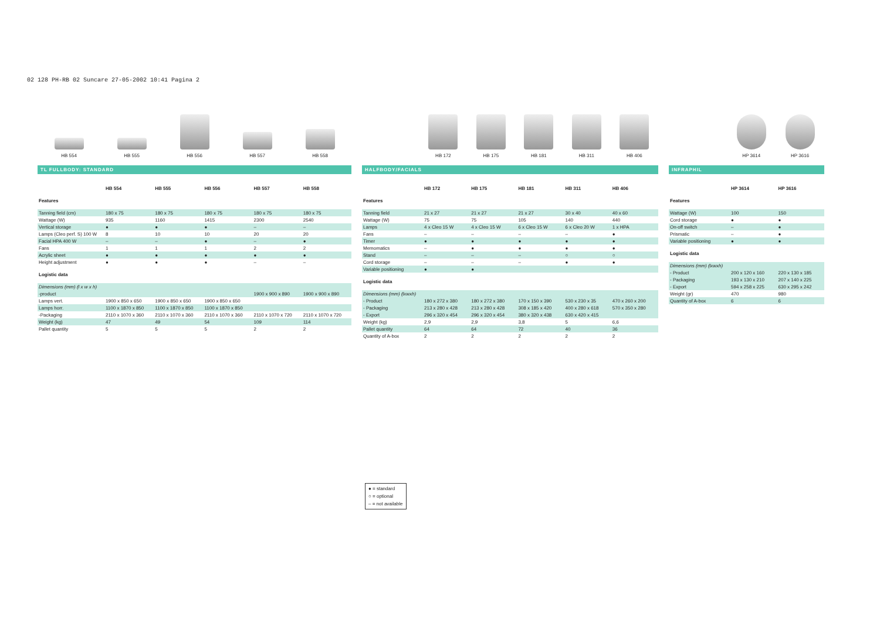02 128 PH-RB 02 Suncare 27-05-2002 10:41 Pagina 2
HB 554
HB 555
HB 556
HB 557
HB 558
TL FULLBODY: STANDARD
| | HB 554 | HB 555 | HB 556 | HB 557 | HB 558 |
| Features | | | | | |
| Tanning field (cm) | 180 x 75 | 180 x 75 | 180 x 75 | 180 x 75 | 180 x 75 |
| Wattage (W) | 935 | 1160 | 1415 | 2300 | 2540 |
| Vertical storage | ● | ● | ● | – | – |
| Lamps (Cleo perf. S) 100 W | 8 | 10 | 10 | 20 | 20 |
| Facial HPA 400 W | – | – | ● | – | ● |
| Fans | 1 | 1 | 1 | 2 | 2 |
| Acrylic sheet | ● | ● | ● | ● | ● |
| Height adjustment | ● | ● | ● | – | – |
| Logistic data | | | | | |
| Dimensions (mm) (l x w x h) | | | | | |
| -product | | | | 1900 x 900 x 890 | 1900 x 900 x 890 |
| Lamps vert. | 1900 x 850 x 650 | 1900 x 850 x 650 | 1900 x 850 x 650 | | |
| Lamps horr. | 1100 x 1870 x 850 | 1100 x 1870 x 850 | 1100 x 1870 x 850 | | |
| -Packaging | 2110 x 1070 x 360 | 2110 x 1070 x 360 | 2110 x 1070 x 360 | 2110 x 1070 x 720 | 2110 x 1070 x 720 |
| Weight (kg) | 47 | 49 | 54 | 109 | 114 |
| Pallet quantity | 5 | 5 | 5 | 2 | 2 |
HB 172
HB 175
HB 181
HB 311
HB 406
HALFBODY/FACIALS
| | HB 172 | HB 175 | HB 181 | HB 311 | HB 406 |
| Features | | | | | |
| Tanning field | 21 x 27 | 21 x 27 | 21 x 27 | 30 x 40 | 40 x 60 |
| Wattage (W) | 75 | 75 | 105 | 140 | 440 |
| Lamps | 4 x Cleo 15 W | 4 x Cleo 15 W | 6 x Cleo 15 W | 6 x Cleo 20 W | 1 x HPA |
| Fans | – | – | – | – | ● |
| Timer | ● | ● | ● | ● | ● |
| Memomatics | – | ● | ● | ● | ● |
| Stand | – | – | – | ○ | ○ |
| Cord storage | – | – | – | ● | ● |
| Variable positioning | ● | ● | | | |
| Logistic data | | | | | |
| Dimensions (mm) (lxwxh) | | | | | |
| - Product | 180 x 272 x 380 | 180 x 272 x 380 | 170 x 150 x 390 | 530 x 230 x 35 | 470 x 260 x 200 |
| - Packaging | 213 x 280 x 428 | 213 x 280 x 428 | 308 x 185 x 420 | 400 x 280 x 618 | 570 x 350 x 280 |
| - Export | 296 x 320 x 454 | 296 x 320 x 454 | 380 x 320 x 438 | 630 x 420 x 415 | |
| Weight (kg) | 2,9 | 2,9 | 3,8 | 5 | 6,6 |
| Pallet quantity | 64 | 64 | 72 | 40 | 36 |
| Quantity of A-box | 2 | 2 | 2 | 2 | 2 |
HP 3614
HP 3616
INFRAPHIL
| | HP 3614 | HP 3616 |
| Features | | |
| Wattage (W) | 100 | 150 |
| Cord storage | ● | ● |
| On-off switch | – | ● |
| Prismatic | – | ● |
| Variable positioning | ● | ● |
| Logistic data | | |
| Dimensions (mm) (lxwxh) | | |
| - Product | 200 x 120 x 160 | 220 x 130 x 185 |
| - Packaging | 193 x 130 x 210 | 207 x 140 x 225 |
| - Export | 594 x 258 x 225 | 630 x 295 x 242 |
| Weight (gr) | 470 | 980 |
| Quantity of A-box | 6 | 6 |
● = standard
○ = optional
– = not available